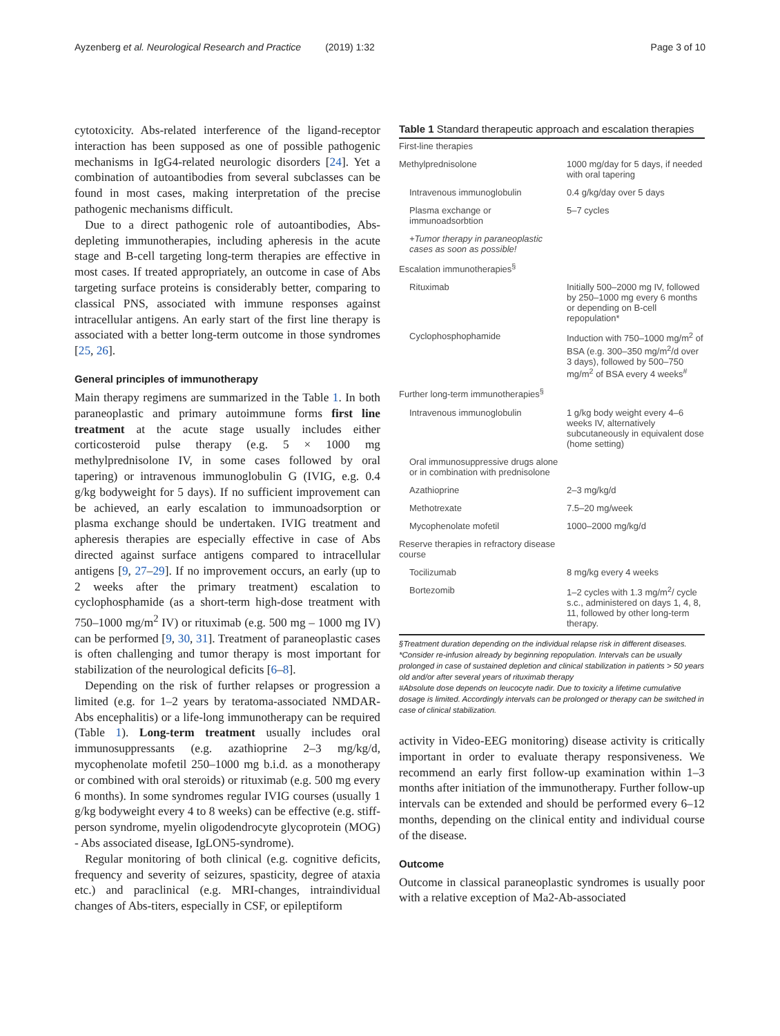Ayzenberg et al. Neurological Research and Practice (2019) 1:32 Page 3 of 10
cytotoxicity. Abs-related interference of the ligand-receptor interaction has been supposed as one of possible pathogenic mechanisms in IgG4-related neurologic disorders [24]. Yet a combination of autoantibodies from several subclasses can be found in most cases, making interpretation of the precise pathogenic mechanisms difficult.
Due to a direct pathogenic role of autoantibodies, Abs-depleting immunotherapies, including apheresis in the acute stage and B-cell targeting long-term therapies are effective in most cases. If treated appropriately, an outcome in case of Abs targeting surface proteins is considerably better, comparing to classical PNS, associated with immune responses against intracellular antigens. An early start of the first line therapy is associated with a better long-term outcome in those syndromes [25, 26].
General principles of immunotherapy
Main therapy regimens are summarized in the Table 1. In both paraneoplastic and primary autoimmune forms first line treatment at the acute stage usually includes either corticosteroid pulse therapy (e.g. 5 × 1000 mg methylprednisolone IV, in some cases followed by oral tapering) or intravenous immunoglobulin G (IVIG, e.g. 0.4 g/kg bodyweight for 5 days). If no sufficient improvement can be achieved, an early escalation to immunoadsorption or plasma exchange should be undertaken. IVIG treatment and apheresis therapies are especially effective in case of Abs directed against surface antigens compared to intracellular antigens [9, 27–29]. If no improvement occurs, an early (up to 2 weeks after the primary treatment) escalation to cyclophosphamide (as a short-term high-dose treatment with 750–1000 mg/m<sup>2</sup> IV) or rituximab (e.g. 500 mg – 1000 mg IV) can be performed [9, 30, 31]. Treatment of paraneoplastic cases is often challenging and tumor therapy is most important for stabilization of the neurological deficits [6–8].
Depending on the risk of further relapses or progression a limited (e.g. for 1–2 years by teratoma-associated NMDAR-Abs encephalitis) or a life-long immunotherapy can be required (Table 1). Long-term treatment usually includes oral immunosuppressants (e.g. azathioprine 2–3 mg/kg/d, mycophenolate mofetil 250–1000 mg b.i.d. as a monotherapy or combined with oral steroids) or rituximab (e.g. 500 mg every 6 months). In some syndromes regular IVIG courses (usually 1 g/kg bodyweight every 4 to 8 weeks) can be effective (e.g. stiff-person syndrome, myelin oligodendrocyte glycoprotein (MOG) - Abs associated disease, IgLON5-syndrome).
Regular monitoring of both clinical (e.g. cognitive deficits, frequency and severity of seizures, spasticity, degree of ataxia etc.) and paraclinical (e.g. MRI-changes, intraindividual changes of Abs-titers, especially in CSF, or epileptiform
Table 1 Standard therapeutic approach and escalation therapies
| First-line therapies | |
| Methylprednisolone | 1000 mg/day for 5 days, if needed with oral tapering |
| Intravenous immunoglobulin | 0.4 g/kg/day over 5 days |
| Plasma exchange or immunoadsorbtion | 5–7 cycles |
| +Tumor therapy in paraneoplastic cases as soon as possible! | |
| Escalation immunotherapies<sup>§</sup> | |
| Rituximab | Initially 500–2000 mg IV, followed by 250–1000 mg every 6 months or depending on B-cell repopulation* |
| Cyclophosphophamide | Induction with 750–1000 mg/m<sup>2</sup> of BSA (e.g. 300–350 mg/m<sup>2</sup>/d over 3 days), followed by 500–750 mg/m<sup>2</sup> of BSA every 4 weeks<sup>#</sup> |
| Further long-term immunotherapies<sup>§</sup> | |
| Intravenous immunoglobulin | 1 g/kg body weight every 4–6 weeks IV, alternatively subcutaneously in equivalent dose (home setting) |
| Oral immunosuppressive drugs alone or in combination with prednisolone | |
| Azathioprine | 2–3 mg/kg/d |
| Methotrexate | 7.5–20 mg/week |
| Mycophenolate mofetil | 1000–2000 mg/kg/d |
| Reserve therapies in refractory disease course | |
| Tocilizumab | 8 mg/kg every 4 weeks |
| Bortezomib | 1–2 cycles with 1.3 mg/m<sup>2</sup>/ cycle s.c., administered on days 1, 4, 8, 11, followed by other long-term therapy. |
§Treatment duration depending on the individual relapse risk in different diseases.
*Consider re-infusion already by beginning repopulation. Intervals can be usually prolonged in case of sustained depletion and clinical stabilization in patients > 50 years old and/or after several years of rituximab therapy
#Absolute dose depends on leucocyte nadir. Due to toxicity a lifetime cumulative dosage is limited. Accordingly intervals can be prolonged or therapy can be switched in case of clinical stabilization.
activity in Video-EEG monitoring) disease activity is critically important in order to evaluate therapy responsiveness. We recommend an early first follow-up examination within 1–3 months after initiation of the immunotherapy. Further follow-up intervals can be extended and should be performed every 6–12 months, depending on the clinical entity and individual course of the disease.
Outcome
Outcome in classical paraneoplastic syndromes is usually poor with a relative exception of Ma2-Ab-associated